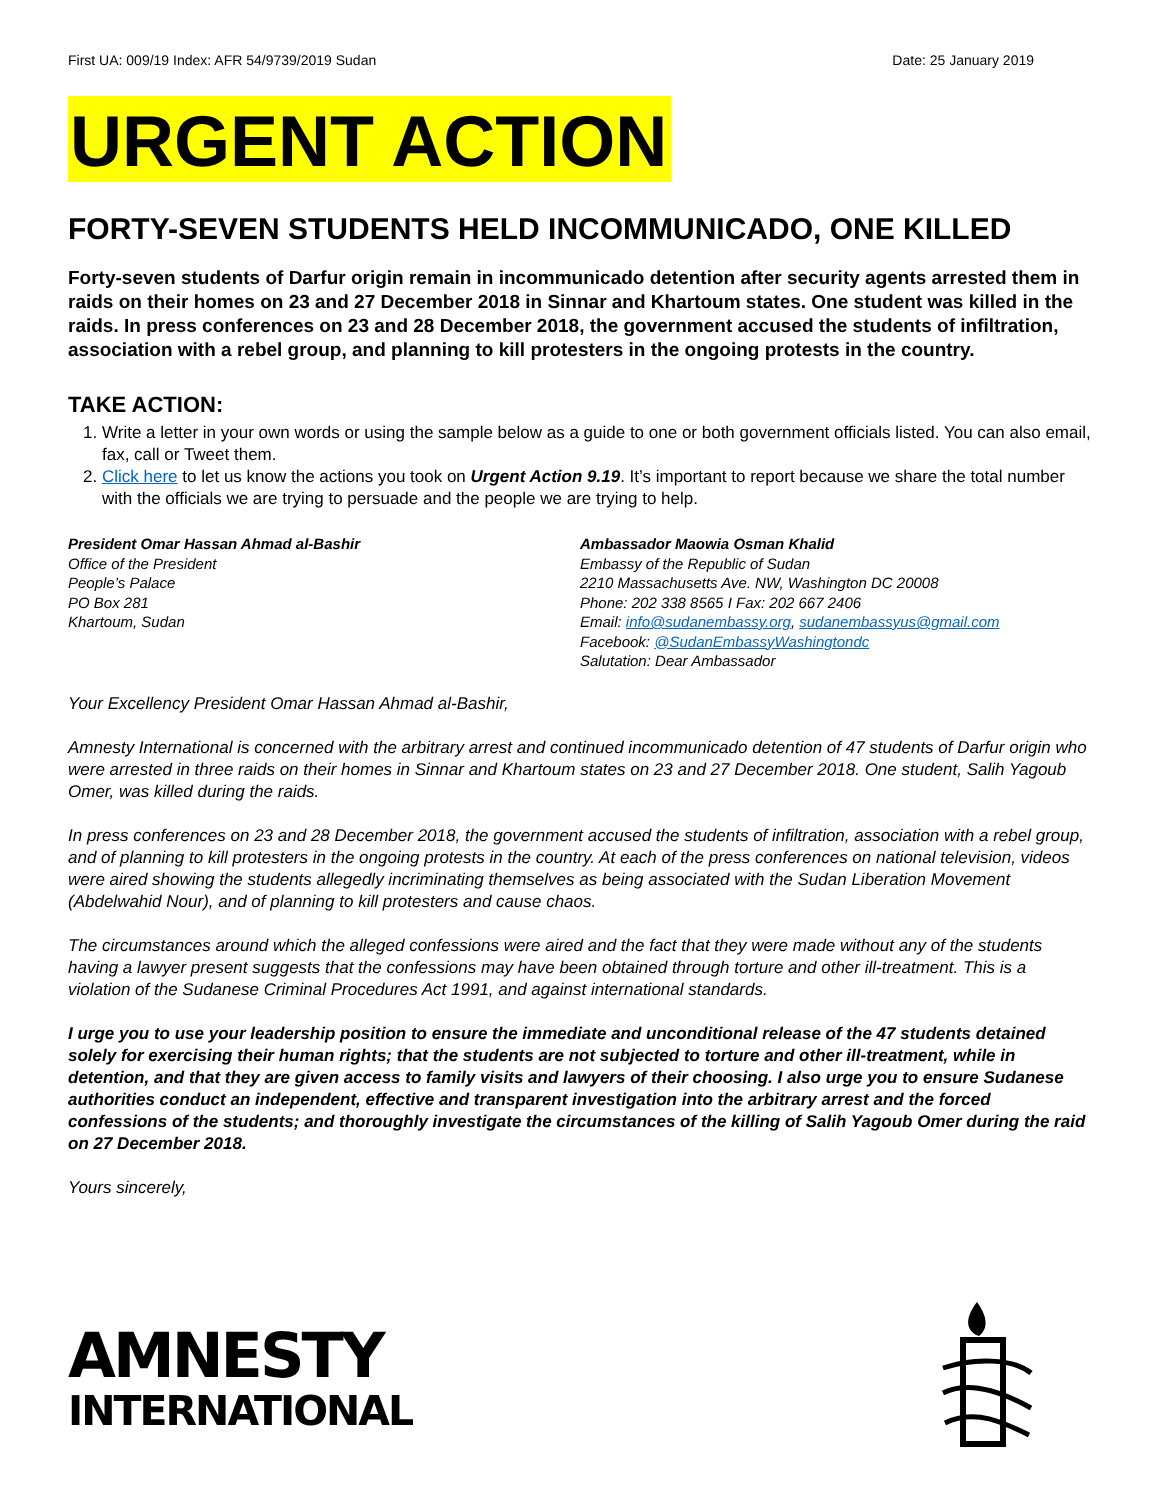First UA: 009/19 Index: AFR 54/9739/2019 Sudan Date: 25 January 2019
URGENT ACTION
FORTY-SEVEN STUDENTS HELD INCOMMUNICADO, ONE KILLED
Forty-seven students of Darfur origin remain in incommunicado detention after security agents arrested them in raids on their homes on 23 and 27 December 2018 in Sinnar and Khartoum states. One student was killed in the raids. In press conferences on 23 and 28 December 2018, the government accused the students of infiltration, association with a rebel group, and planning to kill protesters in the ongoing protests in the country.
TAKE ACTION:
1. Write a letter in your own words or using the sample below as a guide to one or both government officials listed. You can also email, fax, call or Tweet them.
2. Click here to let us know the actions you took on Urgent Action 9.19. It’s important to report because we share the total number with the officials we are trying to persuade and the people we are trying to help.
President Omar Hassan Ahmad al-Bashir
Office of the President
People’s Palace
PO Box 281
Khartoum, Sudan
Ambassador Maowia Osman Khalid
Embassy of the Republic of Sudan
2210 Massachusetts Ave. NW, Washington DC 20008
Phone: 202 338 8565 I Fax: 202 667 2406
Email: info@sudanembassy.org, sudanembassyus@gmail.com
Facebook: @SudanEmbassyWashingtondc
Salutation: Dear Ambassador
Your Excellency President Omar Hassan Ahmad al-Bashir,
Amnesty International is concerned with the arbitrary arrest and continued incommunicado detention of 47 students of Darfur origin who were arrested in three raids on their homes in Sinnar and Khartoum states on 23 and 27 December 2018. One student, Salih Yagoub Omer, was killed during the raids.
In press conferences on 23 and 28 December 2018, the government accused the students of infiltration, association with a rebel group, and of planning to kill protesters in the ongoing protests in the country. At each of the press conferences on national television, videos were aired showing the students allegedly incriminating themselves as being associated with the Sudan Liberation Movement (Abdelwahid Nour), and of planning to kill protesters and cause chaos.
The circumstances around which the alleged confessions were aired and the fact that they were made without any of the students having a lawyer present suggests that the confessions may have been obtained through torture and other ill-treatment. This is a violation of the Sudanese Criminal Procedures Act 1991, and against international standards.
I urge you to use your leadership position to ensure the immediate and unconditional release of the 47 students detained solely for exercising their human rights; that the students are not subjected to torture and other ill-treatment, while in detention, and that they are given access to family visits and lawyers of their choosing. I also urge you to ensure Sudanese authorities conduct an independent, effective and transparent investigation into the arbitrary arrest and the forced confessions of the students; and thoroughly investigate the circumstances of the killing of Salih Yagoub Omer during the raid on 27 December 2018.
Yours sincerely,
AMNESTY
INTERNATIONAL